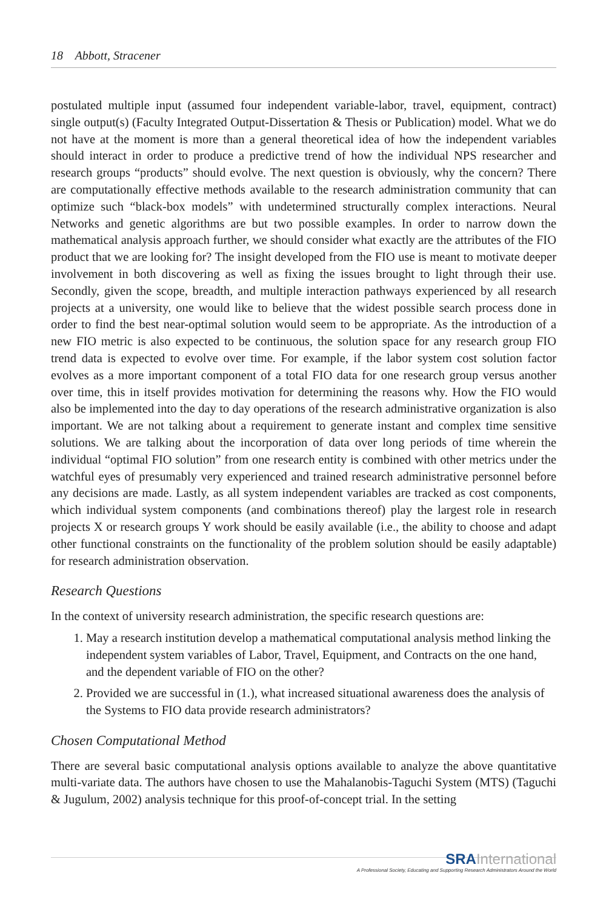18 Abbott, Stracener
postulated multiple input (assumed four independent variable-labor, travel, equipment, contract) single output(s) (Faculty Integrated Output-Dissertation & Thesis or Publication) model. What we do not have at the moment is more than a general theoretical idea of how the independent variables should interact in order to produce a predictive trend of how the individual NPS researcher and research groups “products” should evolve. The next question is obviously, why the concern? There are computationally effective methods available to the research administration community that can optimize such “black-box models” with undetermined structurally complex interactions. Neural Networks and genetic algorithms are but two possible examples. In order to narrow down the mathematical analysis approach further, we should consider what exactly are the attributes of the FIO product that we are looking for? The insight developed from the FIO use is meant to motivate deeper involvement in both discovering as well as fixing the issues brought to light through their use. Secondly, given the scope, breadth, and multiple interaction pathways experienced by all research projects at a university, one would like to believe that the widest possible search process done in order to find the best near-optimal solution would seem to be appropriate. As the introduction of a new FIO metric is also expected to be continuous, the solution space for any research group FIO trend data is expected to evolve over time. For example, if the labor system cost solution factor evolves as a more important component of a total FIO data for one research group versus another over time, this in itself provides motivation for determining the reasons why. How the FIO would also be implemented into the day to day operations of the research administrative organization is also important. We are not talking about a requirement to generate instant and complex time sensitive solutions. We are talking about the incorporation of data over long periods of time wherein the individual “optimal FIO solution” from one research entity is combined with other metrics under the watchful eyes of presumably very experienced and trained research administrative personnel before any decisions are made. Lastly, as all system independent variables are tracked as cost components, which individual system components (and combinations thereof) play the largest role in research projects X or research groups Y work should be easily available (i.e., the ability to choose and adapt other functional constraints on the functionality of the problem solution should be easily adaptable) for research administration observation.
Research Questions
In the context of university research administration, the specific research questions are:
1. May a research institution develop a mathematical computational analysis method linking the independent system variables of Labor, Travel, Equipment, and Contracts on the one hand, and the dependent variable of FIO on the other?
2. Provided we are successful in (1.), what increased situational awareness does the analysis of the Systems to FIO data provide research administrators?
Chosen Computational Method
There are several basic computational analysis options available to analyze the above quantitative multi-variate data. The authors have chosen to use the Mahalanobis-Taguchi System (MTS) (Taguchi & Jugulum, 2002) analysis technique for this proof-of-concept trial. In the setting
SRAInternational
A Professional Society, Educating and Supporting Research Administrators Around the World